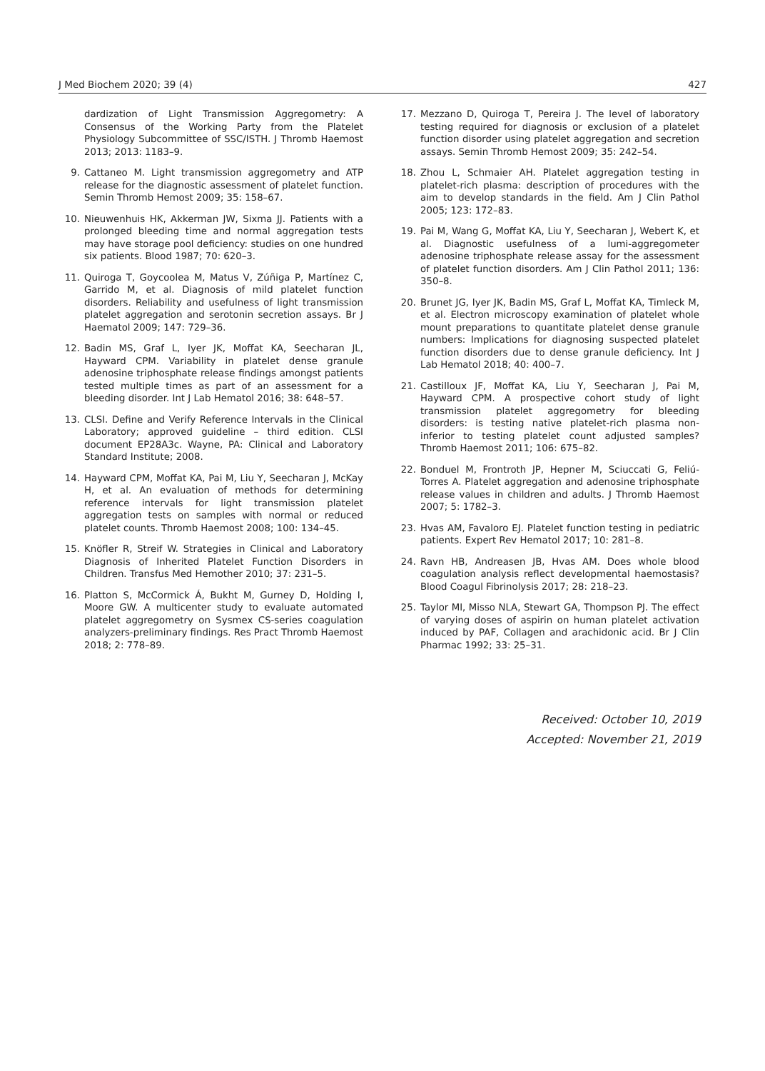J Med Biochem 2020; 39 (4) 427
dardization of Light Transmission Aggregometry: A Consensus of the Working Party from the Platelet Physiology Subcommittee of SSC/ISTH. J Thromb Haemost 2013; 2013: 1183–9.
9. Cattaneo M. Light transmission aggregometry and ATP release for the diagnostic assessment of platelet function. Semin Thromb Hemost 2009; 35: 158–67.
10. Nieuwenhuis HK, Akkerman JW, Sixma JJ. Patients with a prolonged bleeding time and normal aggregation tests may have storage pool deficiency: studies on one hundred six patients. Blood 1987; 70: 620–3.
11. Quiroga T, Goycoolea M, Matus V, Zúñiga P, Martínez C, Garrido M, et al. Diagnosis of mild platelet function disorders. Reliability and usefulness of light transmission platelet aggregation and serotonin secretion assays. Br J Haematol 2009; 147: 729–36.
12. Badin MS, Graf L, Iyer JK, Moffat KA, Seecharan JL, Hayward CPM. Variability in platelet dense granule adenosine triphosphate release findings amongst patients tested multiple times as part of an assessment for a bleeding disorder. Int J Lab Hematol 2016; 38: 648–57.
13. CLSI. Define and Verify Reference Intervals in the Clinical Laboratory; approved guideline – third edition. CLSI document EP28A3c. Wayne, PA: Clinical and Laboratory Standard Institute; 2008.
14. Hayward CPM, Moffat KA, Pai M, Liu Y, Seecharan J, McKay H, et al. An evaluation of methods for determining reference intervals for light transmission platelet aggregation tests on samples with normal or reduced platelet counts. Thromb Haemost 2008; 100: 134–45.
15. Knöfler R, Streif W. Strategies in Clinical and Laboratory Diagnosis of Inherited Platelet Function Disorders in Children. Transfus Med Hemother 2010; 37: 231–5.
16. Platton S, McCormick Á, Bukht M, Gurney D, Holding I, Moore GW. A multicenter study to evaluate automated platelet aggregometry on Sysmex CS-series coagulation analyzers-preliminary findings. Res Pract Thromb Haemost 2018; 2: 778–89.
17. Mezzano D, Quiroga T, Pereira J. The level of laboratory testing required for diagnosis or exclusion of a platelet function disorder using platelet aggregation and secretion assays. Semin Thromb Hemost 2009; 35: 242–54.
18. Zhou L, Schmaier AH. Platelet aggregation testing in platelet-rich plasma: description of procedures with the aim to develop standards in the field. Am J Clin Pathol 2005; 123: 172–83.
19. Pai M, Wang G, Moffat KA, Liu Y, Seecharan J, Webert K, et al. Diagnostic usefulness of a lumi-aggregometer adenosine triphosphate release assay for the assessment of platelet function disorders. Am J Clin Pathol 2011; 136: 350–8.
20. Brunet JG, Iyer JK, Badin MS, Graf L, Moffat KA, Timleck M, et al. Electron microscopy examination of platelet whole mount preparations to quantitate platelet dense granule numbers: Implications for diagnosing suspected platelet function disorders due to dense granule deficiency. Int J Lab Hematol 2018; 40: 400–7.
21. Castilloux JF, Moffat KA, Liu Y, Seecharan J, Pai M, Hayward CPM. A prospective cohort study of light transmission platelet aggregometry for bleeding disorders: is testing native platelet-rich plasma non-inferior to testing platelet count adjusted samples? Thromb Haemost 2011; 106: 675–82.
22. Bonduel M, Frontroth JP, Hepner M, Sciuccati G, Feliú-Torres A. Platelet aggregation and adenosine triphosphate release values in children and adults. J Thromb Haemost 2007; 5: 1782–3.
23. Hvas AM, Favaloro EJ. Platelet function testing in pediatric patients. Expert Rev Hematol 2017; 10: 281–8.
24. Ravn HB, Andreasen JB, Hvas AM. Does whole blood coagulation analysis reflect developmental haemostasis? Blood Coagul Fibrinolysis 2017; 28: 218–23.
25. Taylor MI, Misso NLA, Stewart GA, Thompson PJ. The effect of varying doses of aspirin on human platelet activation induced by PAF, Collagen and arachidonic acid. Br J Clin Pharmac 1992; 33: 25–31.
Received: October 10, 2019
Accepted: November 21, 2019